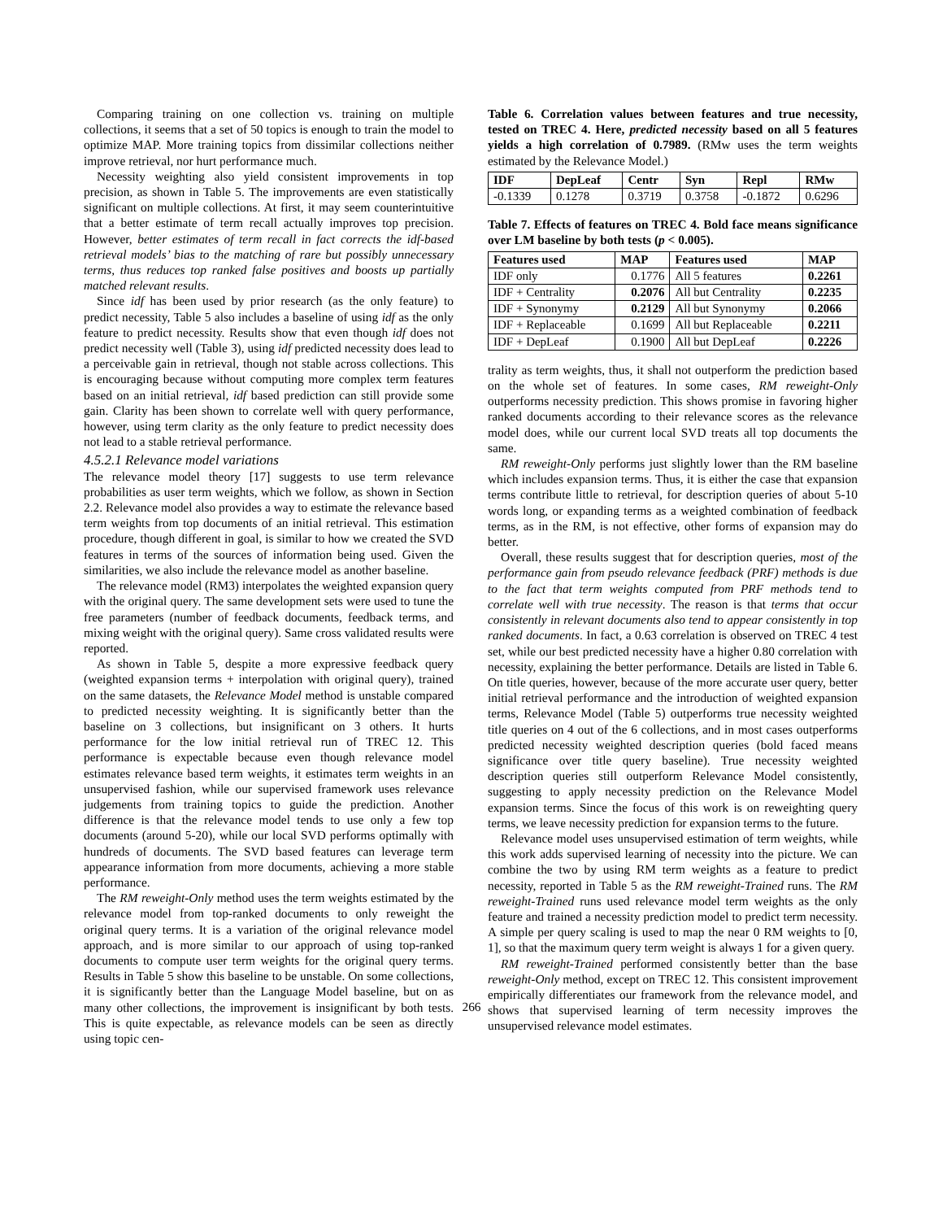Comparing training on one collection vs. training on multiple collections, it seems that a set of 50 topics is enough to train the model to optimize MAP. More training topics from dissimilar collections neither improve retrieval, nor hurt performance much.
Necessity weighting also yield consistent improvements in top precision, as shown in Table 5. The improvements are even statistically significant on multiple collections. At first, it may seem counterintuitive that a better estimate of term recall actually improves top precision. However, better estimates of term recall in fact corrects the idf-based retrieval models’ bias to the matching of rare but possibly unnecessary terms, thus reduces top ranked false positives and boosts up partially matched relevant results.
Since idf has been used by prior research (as the only feature) to predict necessity, Table 5 also includes a baseline of using idf as the only feature to predict necessity. Results show that even though idf does not predict necessity well (Table 3), using idf predicted necessity does lead to a perceivable gain in retrieval, though not stable across collections. This is encouraging because without computing more complex term features based on an initial retrieval, idf based prediction can still provide some gain. Clarity has been shown to correlate well with query performance, however, using term clarity as the only feature to predict necessity does not lead to a stable retrieval performance.
4.5.2.1 Relevance model variations
The relevance model theory [17] suggests to use term relevance probabilities as user term weights, which we follow, as shown in Section 2.2. Relevance model also provides a way to estimate the relevance based term weights from top documents of an initial retrieval. This estimation procedure, though different in goal, is similar to how we created the SVD features in terms of the sources of information being used. Given the similarities, we also include the relevance model as another baseline.
The relevance model (RM3) interpolates the weighted expansion query with the original query. The same development sets were used to tune the free parameters (number of feedback documents, feedback terms, and mixing weight with the original query). Same cross validated results were reported.
As shown in Table 5, despite a more expressive feedback query (weighted expansion terms + interpolation with original query), trained on the same datasets, the Relevance Model method is unstable compared to predicted necessity weighting. It is significantly better than the baseline on 3 collections, but insignificant on 3 others. It hurts performance for the low initial retrieval run of TREC 12. This performance is expectable because even though relevance model estimates relevance based term weights, it estimates term weights in an unsupervised fashion, while our supervised framework uses relevance judgements from training topics to guide the prediction. Another difference is that the relevance model tends to use only a few top documents (around 5-20), while our local SVD performs optimally with hundreds of documents. The SVD based features can leverage term appearance information from more documents, achieving a more stable performance.
The RM reweight-Only method uses the term weights estimated by the relevance model from top-ranked documents to only reweight the original query terms. It is a variation of the original relevance model approach, and is more similar to our approach of using top-ranked documents to compute user term weights for the original query terms. Results in Table 5 show this baseline to be unstable. On some collections, it is significantly better than the Language Model baseline, but on as many other collections, the improvement is insignificant by both tests. This is quite expectable, as relevance models can be seen as directly using topic cen-
Table 6. Correlation values between features and true necessity, tested on TREC 4. Here, predicted necessity based on all 5 features yields a high correlation of 0.7989. (RMw uses the term weights estimated by the Relevance Model.)
| IDF | DepLeaf | Centr | Syn | Repl | RMw |
| --- | --- | --- | --- | --- | --- |
| -0.1339 | 0.1278 | 0.3719 | 0.3758 | -0.1872 | 0.6296 |
Table 7. Effects of features on TREC 4. Bold face means significance over LM baseline by both tests (p < 0.005).
| Features used | MAP | Features used | MAP |
| --- | --- | --- | --- |
| IDF only | 0.1776 | All 5 features | 0.2261 |
| IDF + Centrality | 0.2076 | All but Centrality | 0.2235 |
| IDF + Synonymy | 0.2129 | All but Synonymy | 0.2066 |
| IDF + Replaceable | 0.1699 | All but Replaceable | 0.2211 |
| IDF + DepLeaf | 0.1900 | All but DepLeaf | 0.2226 |
trality as term weights, thus, it shall not outperform the prediction based on the whole set of features. In some cases, RM reweight-Only outperforms necessity prediction. This shows promise in favoring higher ranked documents according to their relevance scores as the relevance model does, while our current local SVD treats all top documents the same.
RM reweight-Only performs just slightly lower than the RM baseline which includes expansion terms. Thus, it is either the case that expansion terms contribute little to retrieval, for description queries of about 5-10 words long, or expanding terms as a weighted combination of feedback terms, as in the RM, is not effective, other forms of expansion may do better.
Overall, these results suggest that for description queries, most of the performance gain from pseudo relevance feedback (PRF) methods is due to the fact that term weights computed from PRF methods tend to correlate well with true necessity. The reason is that terms that occur consistently in relevant documents also tend to appear consistently in top ranked documents. In fact, a 0.63 correlation is observed on TREC 4 test set, while our best predicted necessity have a higher 0.80 correlation with necessity, explaining the better performance. Details are listed in Table 6. On title queries, however, because of the more accurate user query, better initial retrieval performance and the introduction of weighted expansion terms, Relevance Model (Table 5) outperforms true necessity weighted title queries on 4 out of the 6 collections, and in most cases outperforms predicted necessity weighted description queries (bold faced means significance over title query baseline). True necessity weighted description queries still outperform Relevance Model consistently, suggesting to apply necessity prediction on the Relevance Model expansion terms. Since the focus of this work is on reweighting query terms, we leave necessity prediction for expansion terms to the future.
Relevance model uses unsupervised estimation of term weights, while this work adds supervised learning of necessity into the picture. We can combine the two by using RM term weights as a feature to predict necessity, reported in Table 5 as the RM reweight-Trained runs. The RM reweight-Trained runs used relevance model term weights as the only feature and trained a necessity prediction model to predict term necessity. A simple per query scaling is used to map the near 0 RM weights to [0, 1], so that the maximum query term weight is always 1 for a given query.
RM reweight-Trained performed consistently better than the base reweight-Only method, except on TREC 12. This consistent improvement empirically differentiates our framework from the relevance model, and shows that supervised learning of term necessity improves the unsupervised relevance model estimates.
266